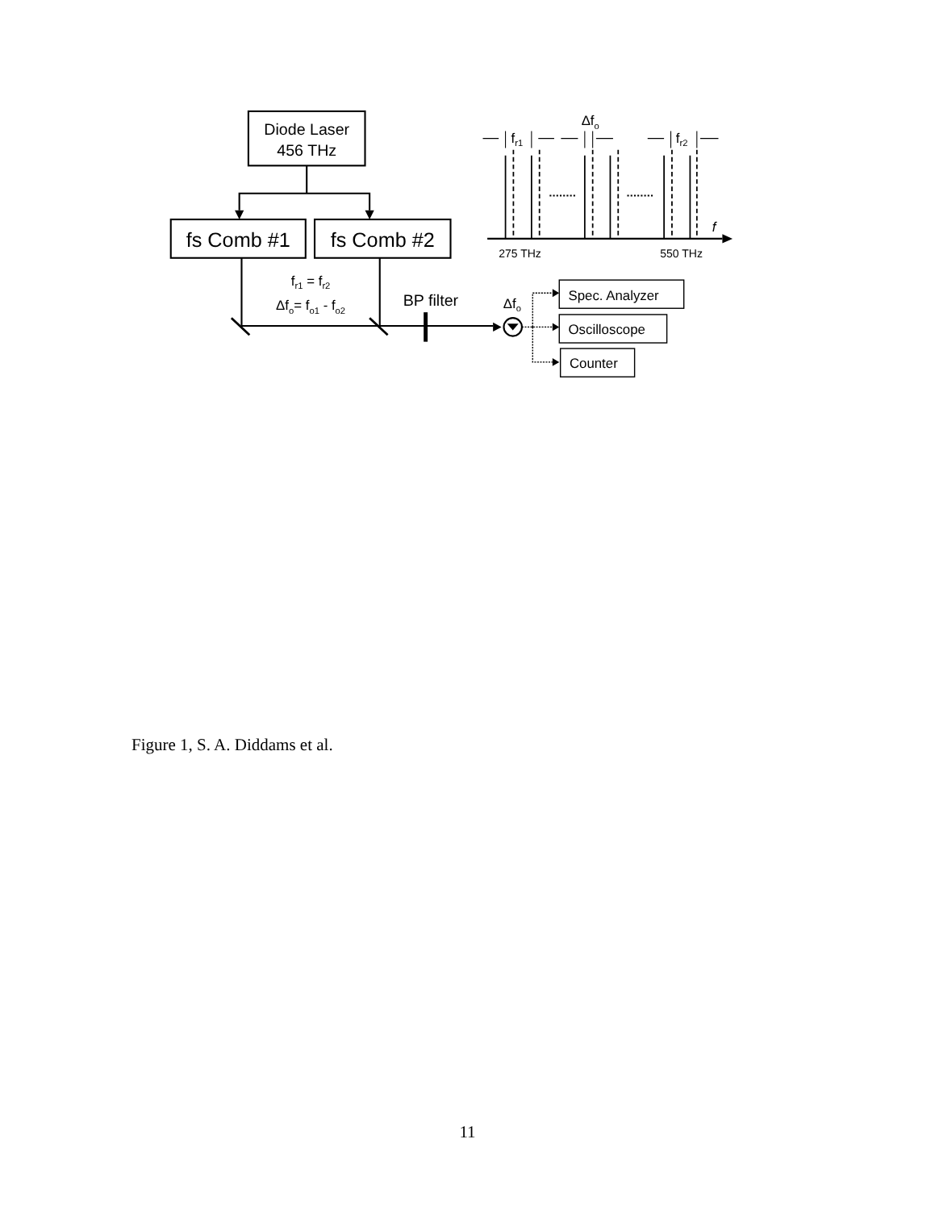Diode Laser
456 THz
fs Comb #1
fs Comb #2
fr1 = fr2
Δfo= fo1 - fo2
BP filter
Δfo
Spec. Analyzer
Oscilloscope
Counter
fr1
Δfo
fr2
f
275 THz
550 THz
Figure 1, S. A. Diddams et al.
11